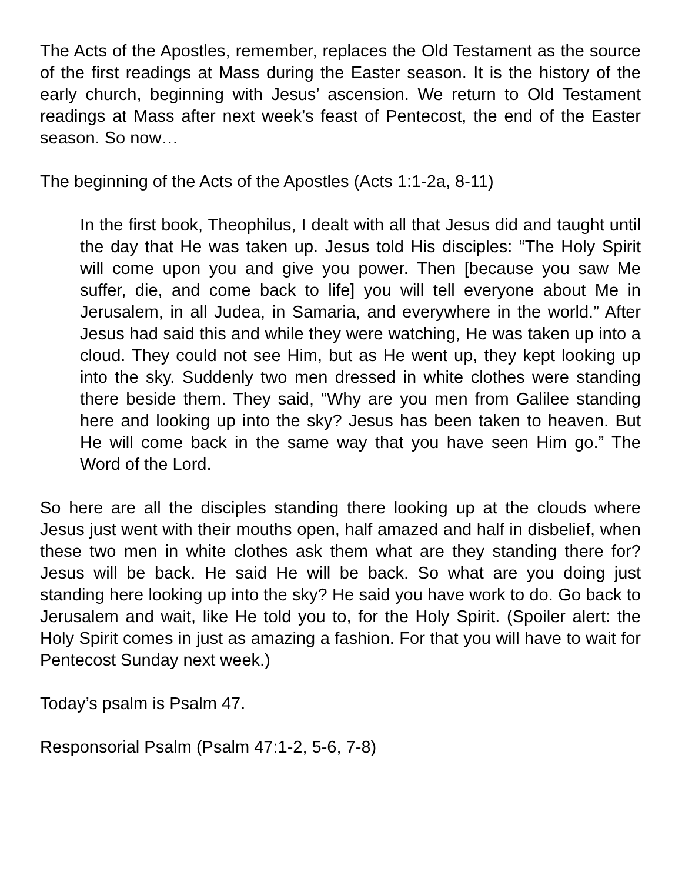The Acts of the Apostles, remember, replaces the Old Testament as the source of the first readings at Mass during the Easter season. It is the history of the early church, beginning with Jesus’ ascension. We return to Old Testament readings at Mass after next week’s feast of Pentecost, the end of the Easter season. So now…
The beginning of the Acts of the Apostles (Acts 1:1-2a, 8-11)
In the first book, Theophilus, I dealt with all that Jesus did and taught until the day that He was taken up. Jesus told His disciples: “The Holy Spirit will come upon you and give you power. Then [because you saw Me suffer, die, and come back to life] you will tell everyone about Me in Jerusalem, in all Judea, in Samaria, and everywhere in the world.” After Jesus had said this and while they were watching, He was taken up into a cloud. They could not see Him, but as He went up, they kept looking up into the sky. Suddenly two men dressed in white clothes were standing there beside them. They said, “Why are you men from Galilee standing here and looking up into the sky? Jesus has been taken to heaven. But He will come back in the same way that you have seen Him go.” The Word of the Lord.
So here are all the disciples standing there looking up at the clouds where Jesus just went with their mouths open, half amazed and half in disbelief, when these two men in white clothes ask them what are they standing there for? Jesus will be back. He said He will be back. So what are you doing just standing here looking up into the sky? He said you have work to do. Go back to Jerusalem and wait, like He told you to, for the Holy Spirit. (Spoiler alert: the Holy Spirit comes in just as amazing a fashion. For that you will have to wait for Pentecost Sunday next week.)
Today’s psalm is Psalm 47.
Responsorial Psalm (Psalm 47:1-2, 5-6, 7-8)